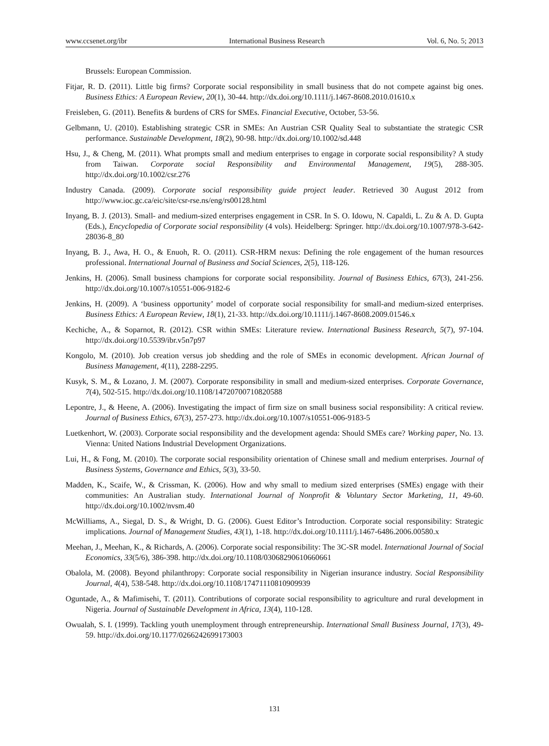www.ccsenet.org/ibr International Business Research Vol. 6, No. 5; 2013
Brussels: European Commission.
Fitjar, R. D. (2011). Little big firms? Corporate social responsibility in small business that do not compete against big ones. Business Ethics: A European Review, 20(1), 30-44. http://dx.doi.org/10.1111/j.1467-8608.2010.01610.x
Freisleben, G. (2011). Benefits & burdens of CRS for SMEs. Financial Executive, October, 53-56.
Gelbmann, U. (2010). Establishing strategic CSR in SMEs: An Austrian CSR Quality Seal to substantiate the strategic CSR performance. Sustainable Development, 18(2), 90-98. http://dx.doi.org/10.1002/sd.448
Hsu, J., & Cheng, M. (2011). What prompts small and medium enterprises to engage in corporate social responsibility? A study from Taiwan. Corporate social Responsibility and Environmental Management, 19(5), 288-305. http://dx.doi.org/10.1002/csr.276
Industry Canada. (2009). Corporate social responsibility guide project leader. Retrieved 30 August 2012 from http://www.ioc.gc.ca/eic/site/csr-rse.ns/eng/rs00128.html
Inyang, B. J. (2013). Small- and medium-sized enterprises engagement in CSR. In S. O. Idowu, N. Capaldi, L. Zu & A. D. Gupta (Eds.), Encyclopedia of Corporate social responsibility (4 vols). Heidelberg: Springer. http://dx.doi.org/10.1007/978-3-642-28036-8_80
Inyang, B. J., Awa, H. O., & Enuoh, R. O. (2011). CSR-HRM nexus: Defining the role engagement of the human resources professional. International Journal of Business and Social Sciences, 2(5), 118-126.
Jenkins, H. (2006). Small business champions for corporate social responsibility. Journal of Business Ethics, 67(3), 241-256. http://dx.doi.org/10.1007/s10551-006-9182-6
Jenkins, H. (2009). A ‘business opportunity’ model of corporate social responsibility for small-and medium-sized enterprises. Business Ethics: A European Review, 18(1), 21-33. http://dx.doi.org/10.1111/j.1467-8608.2009.01546.x
Kechiche, A., & Soparnot, R. (2012). CSR within SMEs: Literature review. International Business Research, 5(7), 97-104. http://dx.doi.org/10.5539/ibr.v5n7p97
Kongolo, M. (2010). Job creation versus job shedding and the role of SMEs in economic development. African Journal of Business Management, 4(11), 2288-2295.
Kusyk, S. M., & Lozano, J. M. (2007). Corporate responsibility in small and medium-sized enterprises. Corporate Governance, 7(4), 502-515. http://dx.doi.org/10.1108/14720700710820588
Lepontre, J., & Heene, A. (2006). Investigating the impact of firm size on small business social responsibility: A critical review. Journal of Business Ethics, 67(3), 257-273. http://dx.doi.org/10.1007/s10551-006-9183-5
Luetkenhort, W. (2003). Corporate social responsibility and the development agenda: Should SMEs care? Working paper, No. 13. Vienna: United Nations Industrial Development Organizations.
Lui, H., & Fong, M. (2010). The corporate social responsibility orientation of Chinese small and medium enterprises. Journal of Business Systems, Governance and Ethics, 5(3), 33-50.
Madden, K., Scaife, W., & Crissman, K. (2006). How and why small to medium sized enterprises (SMEs) engage with their communities: An Australian study. International Journal of Nonprofit & Voluntary Sector Marketing, 11, 49-60. http://dx.doi.org/10.1002/nvsm.40
McWilliams, A., Siegal, D. S., & Wright, D. G. (2006). Guest Editor’s Introduction. Corporate social responsibility: Strategic implications. Journal of Management Studies, 43(1), 1-18. http://dx.doi.org/10.1111/j.1467-6486.2006.00580.x
Meehan, J., Meehan, K., & Richards, A. (2006). Corporate social responsibility: The 3C-SR model. International Journal of Social Economics, 33(5/6), 386-398. http://dx.doi.org/10.1108/03068290610660661
Obalola, M. (2008). Beyond philanthropy: Corporate social responsibility in Nigerian insurance industry. Social Responsibility Journal, 4(4), 538-548. http://dx.doi.org/10.1108/17471110810909939
Oguntade, A., & Mafimisehi, T. (2011). Contributions of corporate social responsibility to agriculture and rural development in Nigeria. Journal of Sustainable Development in Africa, 13(4), 110-128.
Owualah, S. I. (1999). Tackling youth unemployment through entrepreneurship. International Small Business Journal, 17(3), 49-59. http://dx.doi.org/10.1177/0266242699173003
131